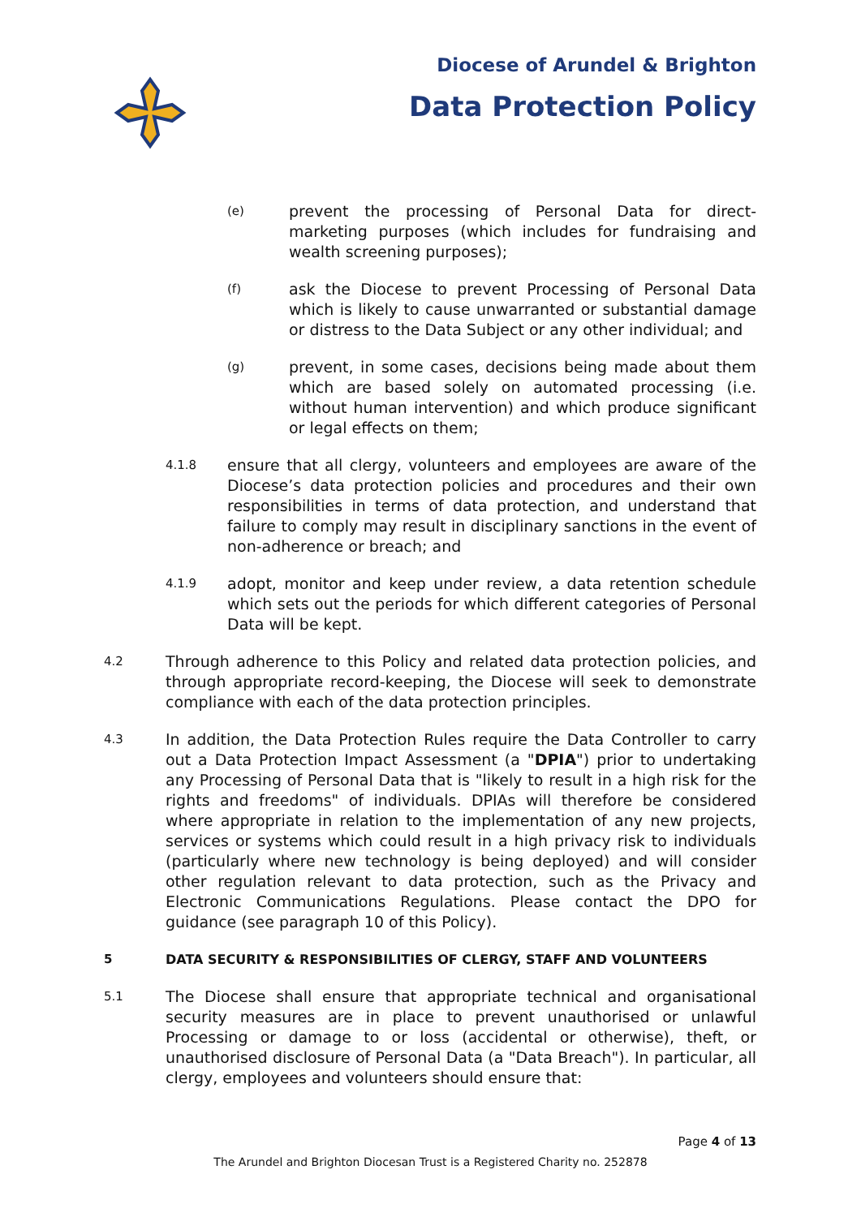Diocese of Arundel & Brighton
Data Protection Policy
(e)
prevent the processing of Personal Data for direct-marketing purposes (which includes for fundraising and wealth screening purposes);
(f)
ask the Diocese to prevent Processing of Personal Data which is likely to cause unwarranted or substantial damage or distress to the Data Subject or any other individual; and
(g)
prevent, in some cases, decisions being made about them which are based solely on automated processing (i.e. without human intervention) and which produce significant or legal effects on them;
4.1.8
ensure that all clergy, volunteers and employees are aware of the Diocese’s data protection policies and procedures and their own responsibilities in terms of data protection, and understand that failure to comply may result in disciplinary sanctions in the event of non-adherence or breach; and
4.1.9
adopt, monitor and keep under review, a data retention schedule which sets out the periods for which different categories of Personal Data will be kept.
4.2
Through adherence to this Policy and related data protection policies, and through appropriate record-keeping, the Diocese will seek to demonstrate compliance with each of the data protection principles.
4.3
In addition, the Data Protection Rules require the Data Controller to carry out a Data Protection Impact Assessment (a "DPIA") prior to undertaking any Processing of Personal Data that is "likely to result in a high risk for the rights and freedoms" of individuals. DPIAs will therefore be considered where appropriate in relation to the implementation of any new projects, services or systems which could result in a high privacy risk to individuals (particularly where new technology is being deployed) and will consider other regulation relevant to data protection, such as the Privacy and Electronic Communications Regulations. Please contact the DPO for guidance (see paragraph 10 of this Policy).
5 DATA SECURITY & RESPONSIBILITIES OF CLERGY, STAFF AND VOLUNTEERS
5.1
The Diocese shall ensure that appropriate technical and organisational security measures are in place to prevent unauthorised or unlawful Processing or damage to or loss (accidental or otherwise), theft, or unauthorised disclosure of Personal Data (a "Data Breach"). In particular, all clergy, employees and volunteers should ensure that:
Page 4 of 13
The Arundel and Brighton Diocesan Trust is a Registered Charity no. 252878